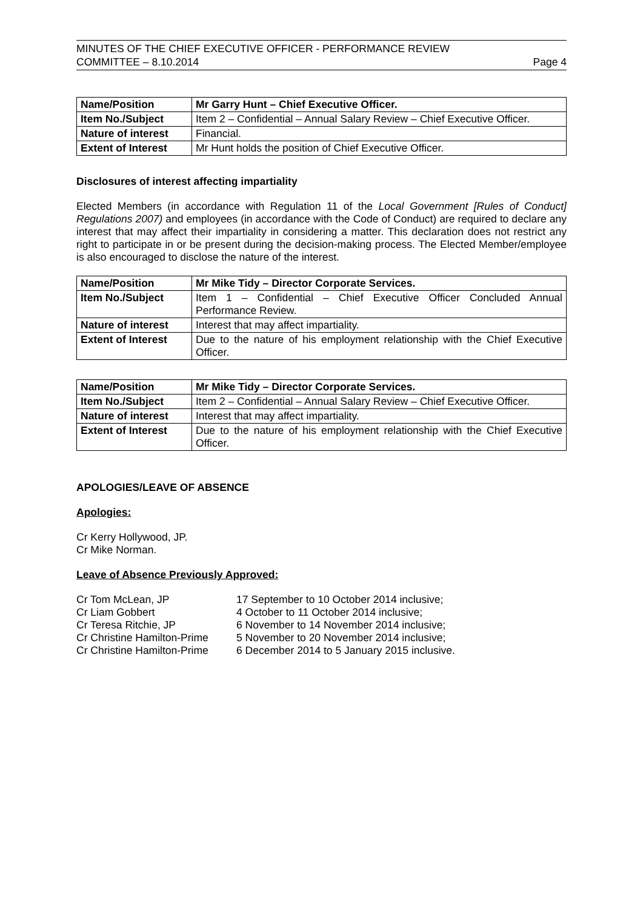MINUTES OF THE CHIEF EXECUTIVE OFFICER - PERFORMANCE REVIEW
COMMITTEE – 8.10.2014 Page 4
| Name/Position | Mr Garry Hunt – Chief Executive Officer. |
| Item No./Subject | Item 2 – Confidential – Annual Salary Review – Chief Executive Officer. |
| Nature of interest | Financial. |
| Extent of Interest | Mr Hunt holds the position of Chief Executive Officer. |
Disclosures of interest affecting impartiality
Elected Members (in accordance with Regulation 11 of the Local Government [Rules of Conduct] Regulations 2007) and employees (in accordance with the Code of Conduct) are required to declare any interest that may affect their impartiality in considering a matter. This declaration does not restrict any right to participate in or be present during the decision-making process. The Elected Member/employee is also encouraged to disclose the nature of the interest.
| Name/Position | Mr Mike Tidy – Director Corporate Services. |
| Item No./Subject | Item 1 – Confidential – Chief Executive Officer Concluded Annual Performance Review. |
| Nature of interest | Interest that may affect impartiality. |
| Extent of Interest | Due to the nature of his employment relationship with the Chief Executive Officer. |
| Name/Position | Mr Mike Tidy – Director Corporate Services. |
| Item No./Subject | Item 2 – Confidential – Annual Salary Review – Chief Executive Officer. |
| Nature of interest | Interest that may affect impartiality. |
| Extent of Interest | Due to the nature of his employment relationship with the Chief Executive Officer. |
APOLOGIES/LEAVE OF ABSENCE
Apologies:
Cr Kerry Hollywood, JP.
Cr Mike Norman.
Leave of Absence Previously Approved:
Cr Tom McLean, JP 17 September to 10 October 2014 inclusive; Cr Liam Gobbert 4 October to 11 October 2014 inclusive; Cr Teresa Ritchie, JP 6 November to 14 November 2014 inclusive; Cr Christine Hamilton-Prime 5 November to 20 November 2014 inclusive; Cr Christine Hamilton-Prime 6 December 2014 to 5 January 2015 inclusive.